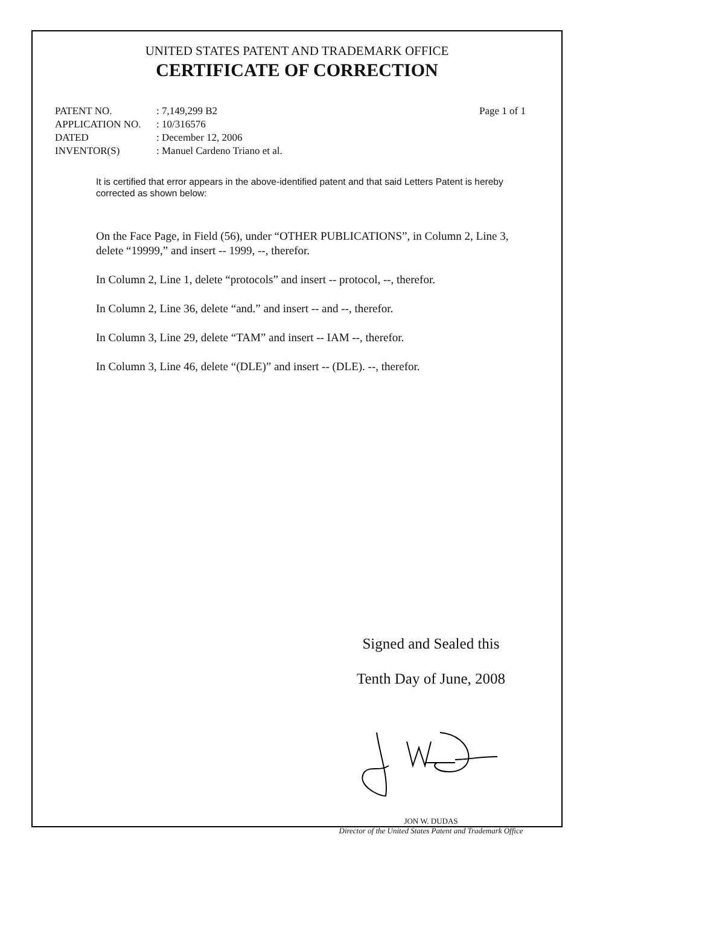UNITED STATES PATENT AND TRADEMARK OFFICE
CERTIFICATE OF CORRECTION
PATENT NO.: 7,149,299 B2 Page 1 of 1
APPLICATION NO.: 10/316576
DATED: December 12, 2006
INVENTOR(S): Manuel Cardeno Triano et al.
It is certified that error appears in the above-identified patent and that said Letters Patent is hereby corrected as shown below:
On the Face Page, in Field (56), under “OTHER PUBLICATIONS”, in Column 2, Line 3, delete “19999,” and insert -- 1999, --, therefor.
In Column 2, Line 1, delete “protocols” and insert -- protocol, --, therefor.
In Column 2, Line 36, delete “and.” and insert -- and --, therefor.
In Column 3, Line 29, delete “TAM” and insert -- IAM --, therefor.
In Column 3, Line 46, delete “(DLE)” and insert -- (DLE). --, therefor.
Signed and Sealed this
Tenth Day of June, 2008
JON W. DUDAS
Director of the United States Patent and Trademark Office